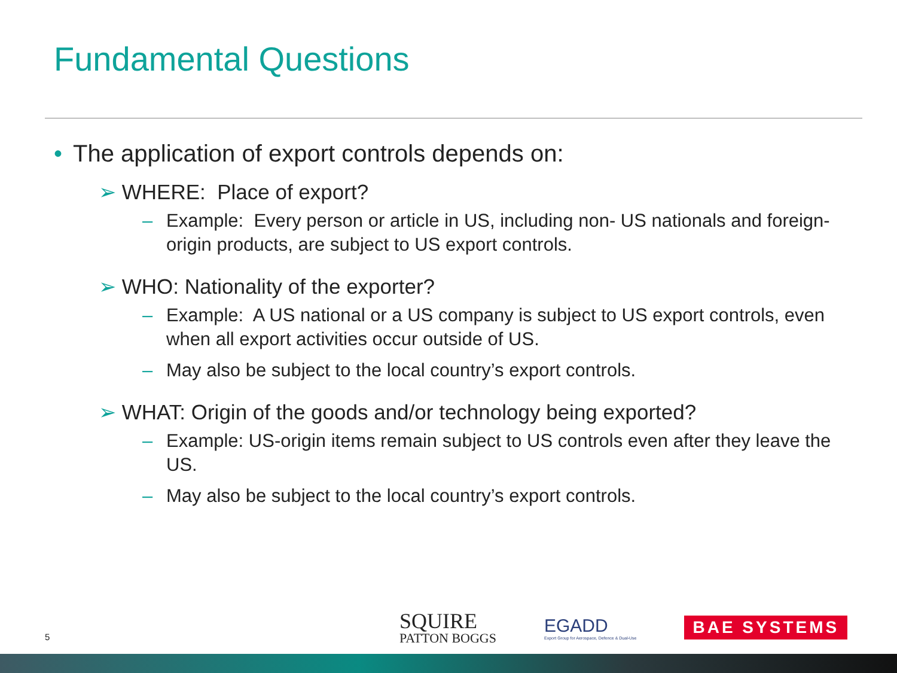Fundamental Questions
• The application of export controls depends on:
➢ WHERE: Place of export?
– Example: Every person or article in US, including non- US nationals and foreign-origin products, are subject to US export controls.
➢ WHO: Nationality of the exporter?
– Example: A US national or a US company is subject to US export controls, even when all export activities occur outside of US.
– May also be subject to the local country’s export controls.
➢ WHAT: Origin of the goods and/or technology being exported?
– Example: US-origin items remain subject to US controls even after they leave the US.
– May also be subject to the local country’s export controls.
5
SQUIRE
PATTON BOGGS
EGADD
Export Group for Aerospace, Defence & Dual-Use
BAE SYSTEMS